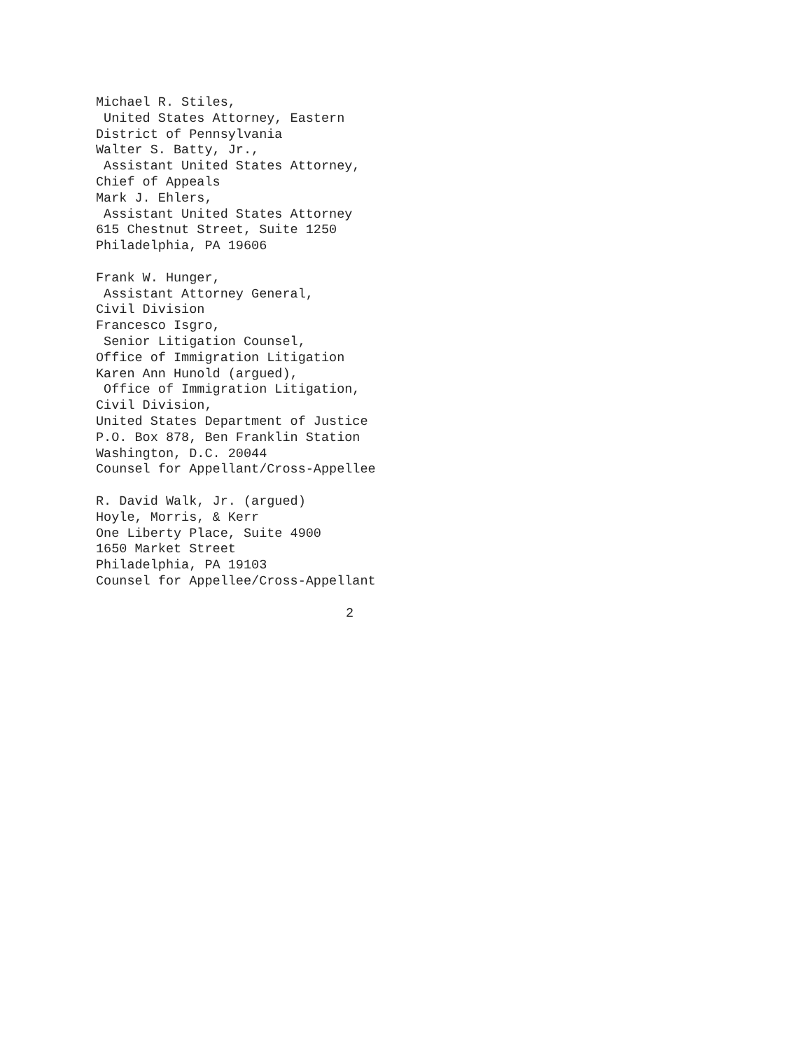Michael R. Stiles, United States Attorney, Eastern District of Pennsylvania Walter S. Batty, Jr., Assistant United States Attorney, Chief of Appeals Mark J. Ehlers, Assistant United States Attorney 615 Chestnut Street, Suite 1250 Philadelphia, PA 19606
Frank W. Hunger, Assistant Attorney General, Civil Division Francesco Isgro, Senior Litigation Counsel, Office of Immigration Litigation Karen Ann Hunold (argued), Office of Immigration Litigation, Civil Division, United States Department of Justice P.O. Box 878, Ben Franklin Station Washington, D.C. 20044 Counsel for Appellant/Cross-Appellee
R. David Walk, Jr. (argued) Hoyle, Morris, & Kerr One Liberty Place, Suite 4900 1650 Market Street Philadelphia, PA 19103 Counsel for Appellee/Cross-Appellant
2